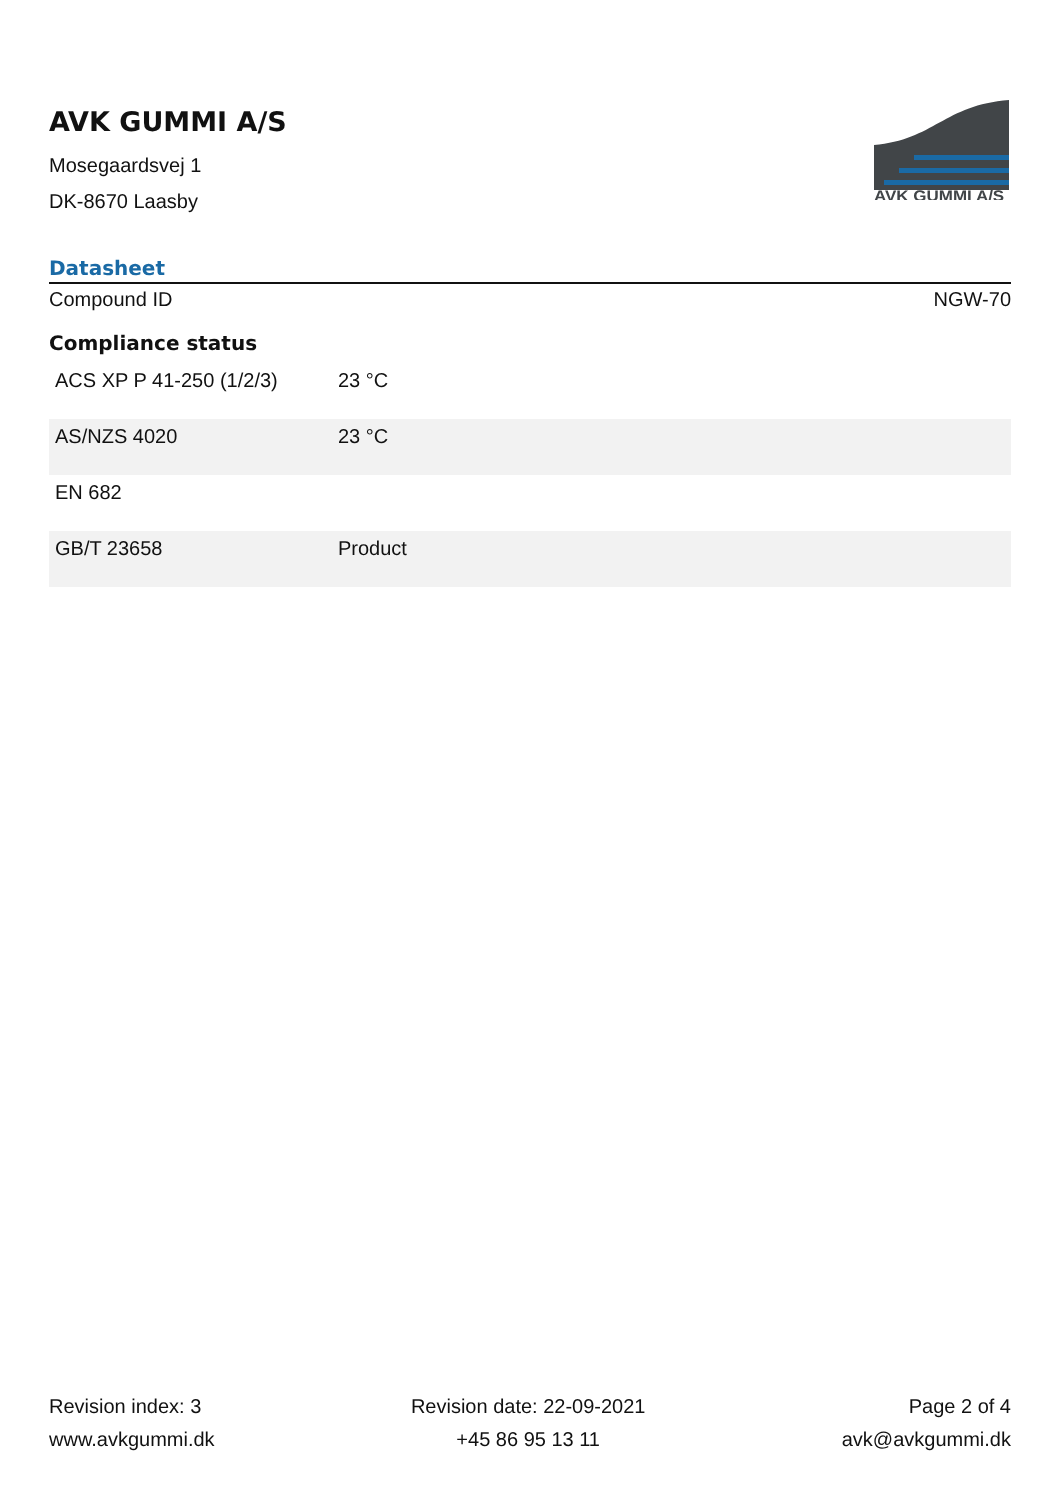AVK GUMMI A/S
Mosegaardsvej 1
DK-8670 Laasby
AVK GUMMI A/S
Datasheet
Compound ID NGW-70
Compliance status
| ACS XP P 41-250 (1/2/3) | 23 °C |
| AS/NZS 4020 | 23 °C |
| EN 682 | |
| GB/T 23658 | Product |
Revision index: 3
www.avkgummi.dk
Revision date: 22-09-2021
+45 86 95 13 11
Page 2 of 4
avk@avkgummi.dk